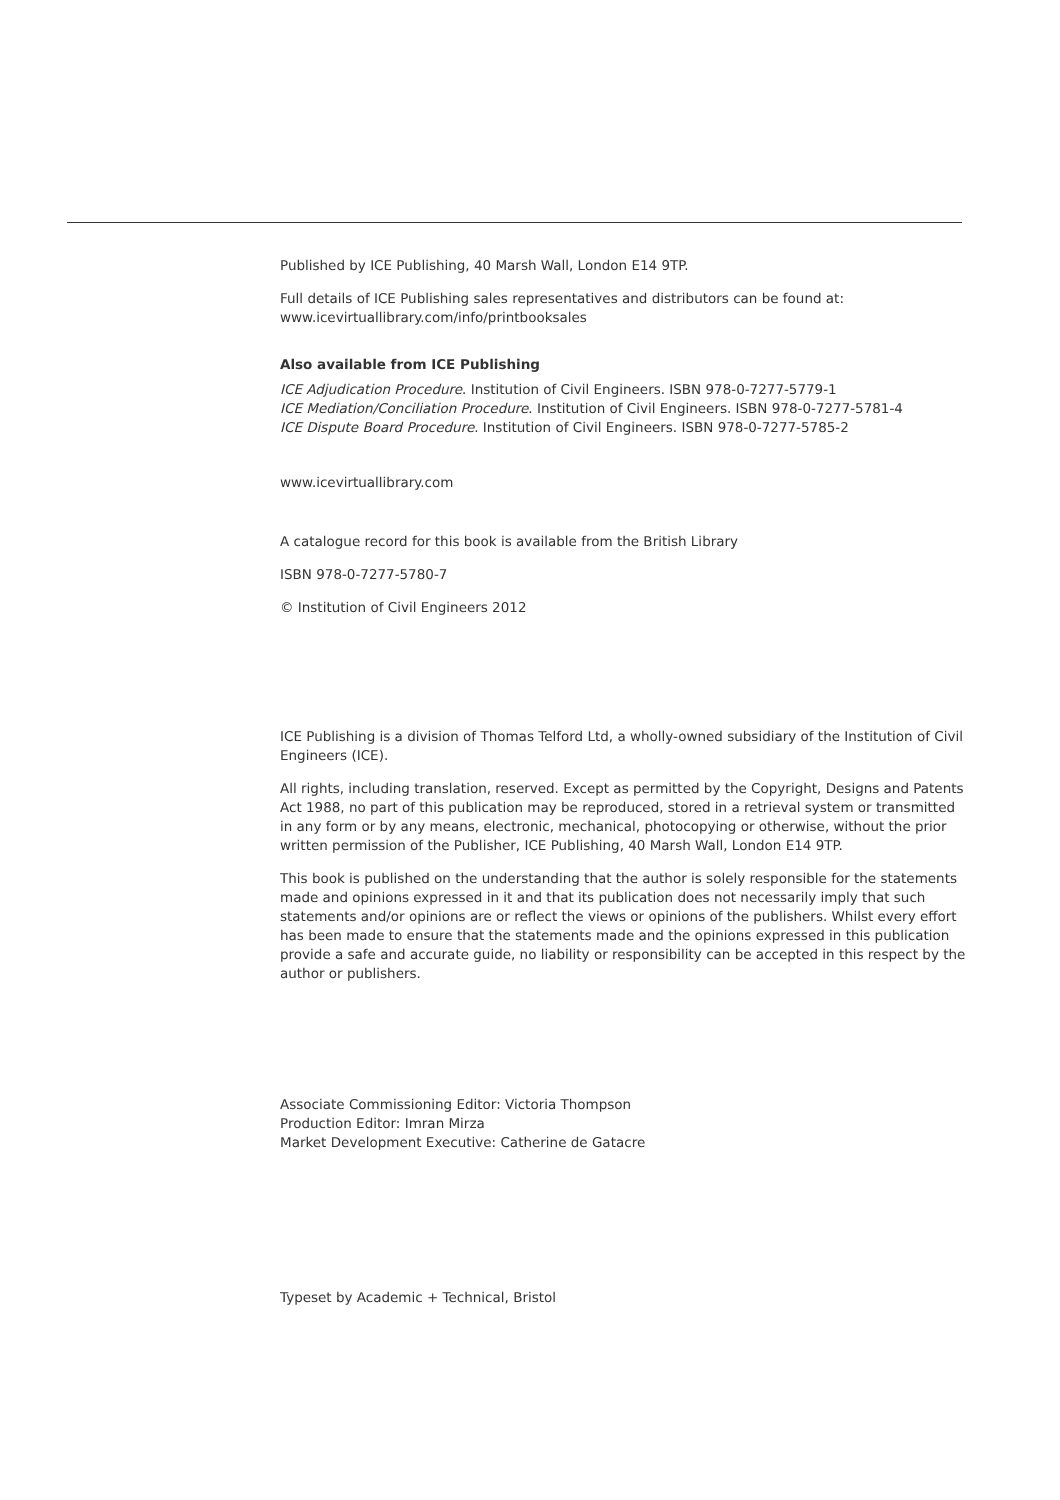Published by ICE Publishing, 40 Marsh Wall, London E14 9TP.
Full details of ICE Publishing sales representatives and distributors can be found at:
www.icevirtuallibrary.com/info/printbooksales
Also available from ICE Publishing
ICE Adjudication Procedure. Institution of Civil Engineers. ISBN 978-0-7277-5779-1
ICE Mediation/Conciliation Procedure. Institution of Civil Engineers. ISBN 978-0-7277-5781-4
ICE Dispute Board Procedure. Institution of Civil Engineers. ISBN 978-0-7277-5785-2
www.icevirtuallibrary.com
A catalogue record for this book is available from the British Library
ISBN 978-0-7277-5780-7
© Institution of Civil Engineers 2012
ICE Publishing is a division of Thomas Telford Ltd, a wholly-owned subsidiary of the Institution of Civil Engineers (ICE).
All rights, including translation, reserved. Except as permitted by the Copyright, Designs and Patents Act 1988, no part of this publication may be reproduced, stored in a retrieval system or transmitted in any form or by any means, electronic, mechanical, photocopying or otherwise, without the prior written permission of the Publisher, ICE Publishing, 40 Marsh Wall, London E14 9TP.
This book is published on the understanding that the author is solely responsible for the statements made and opinions expressed in it and that its publication does not necessarily imply that such statements and/or opinions are or reflect the views or opinions of the publishers. Whilst every effort has been made to ensure that the statements made and the opinions expressed in this publication provide a safe and accurate guide, no liability or responsibility can be accepted in this respect by the author or publishers.
Associate Commissioning Editor: Victoria Thompson
Production Editor: Imran Mirza
Market Development Executive: Catherine de Gatacre
Typeset by Academic + Technical, Bristol